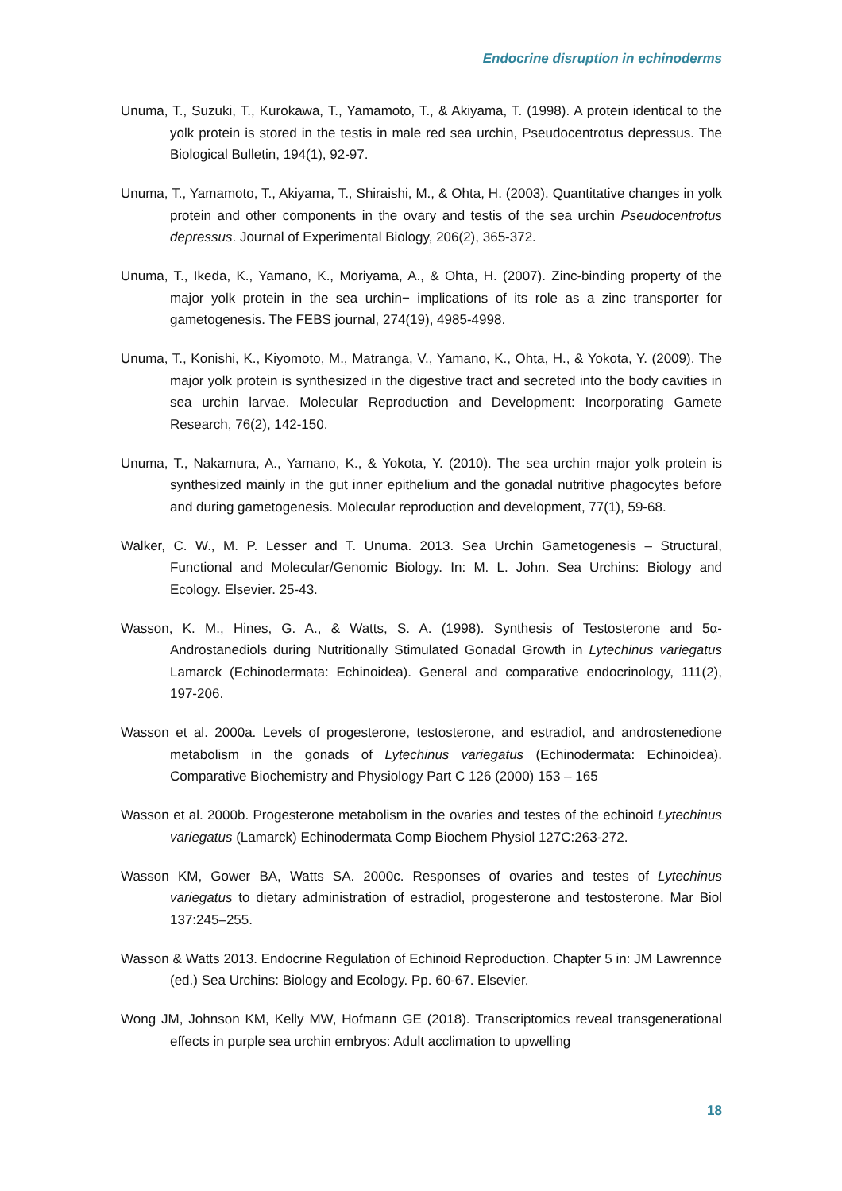Endocrine disruption in echinoderms
Unuma, T., Suzuki, T., Kurokawa, T., Yamamoto, T., & Akiyama, T. (1998). A protein identical to the yolk protein is stored in the testis in male red sea urchin, Pseudocentrotus depressus. The Biological Bulletin, 194(1), 92-97.
Unuma, T., Yamamoto, T., Akiyama, T., Shiraishi, M., & Ohta, H. (2003). Quantitative changes in yolk protein and other components in the ovary and testis of the sea urchin Pseudocentrotus depressus. Journal of Experimental Biology, 206(2), 365-372.
Unuma, T., Ikeda, K., Yamano, K., Moriyama, A., & Ohta, H. (2007). Zinc‐binding property of the major yolk protein in the sea urchin− implications of its role as a zinc transporter for gametogenesis. The FEBS journal, 274(19), 4985-4998.
Unuma, T., Konishi, K., Kiyomoto, M., Matranga, V., Yamano, K., Ohta, H., & Yokota, Y. (2009). The major yolk protein is synthesized in the digestive tract and secreted into the body cavities in sea urchin larvae. Molecular Reproduction and Development: Incorporating Gamete Research, 76(2), 142-150.
Unuma, T., Nakamura, A., Yamano, K., & Yokota, Y. (2010). The sea urchin major yolk protein is synthesized mainly in the gut inner epithelium and the gonadal nutritive phagocytes before and during gametogenesis. Molecular reproduction and development, 77(1), 59-68.
Walker, C. W., M. P. Lesser and T. Unuma. 2013. Sea Urchin Gametogenesis – Structural, Functional and Molecular/Genomic Biology. In: M. L. John. Sea Urchins: Biology and Ecology. Elsevier. 25-43.
Wasson, K. M., Hines, G. A., & Watts, S. A. (1998). Synthesis of Testosterone and 5α-Androstanediols during Nutritionally Stimulated Gonadal Growth in Lytechinus variegatus Lamarck (Echinodermata: Echinoidea). General and comparative endocrinology, 111(2), 197-206.
Wasson et al. 2000a. Levels of progesterone, testosterone, and estradiol, and androstenedione metabolism in the gonads of Lytechinus variegatus (Echinodermata: Echinoidea). Comparative Biochemistry and Physiology Part C 126 (2000) 153 – 165
Wasson et al. 2000b. Progesterone metabolism in the ovaries and testes of the echinoid Lytechinus variegatus (Lamarck) Echinodermata Comp Biochem Physiol 127C:263-272.
Wasson KM, Gower BA, Watts SA. 2000c. Responses of ovaries and testes of Lytechinus variegatus to dietary administration of estradiol, progesterone and testosterone. Mar Biol 137:245–255.
Wasson & Watts 2013. Endocrine Regulation of Echinoid Reproduction. Chapter 5 in: JM Lawrennce (ed.) Sea Urchins: Biology and Ecology. Pp. 60-67. Elsevier.
Wong JM, Johnson KM, Kelly MW, Hofmann GE (2018). Transcriptomics reveal transgenerational effects in purple sea urchin embryos: Adult acclimation to upwelling
18